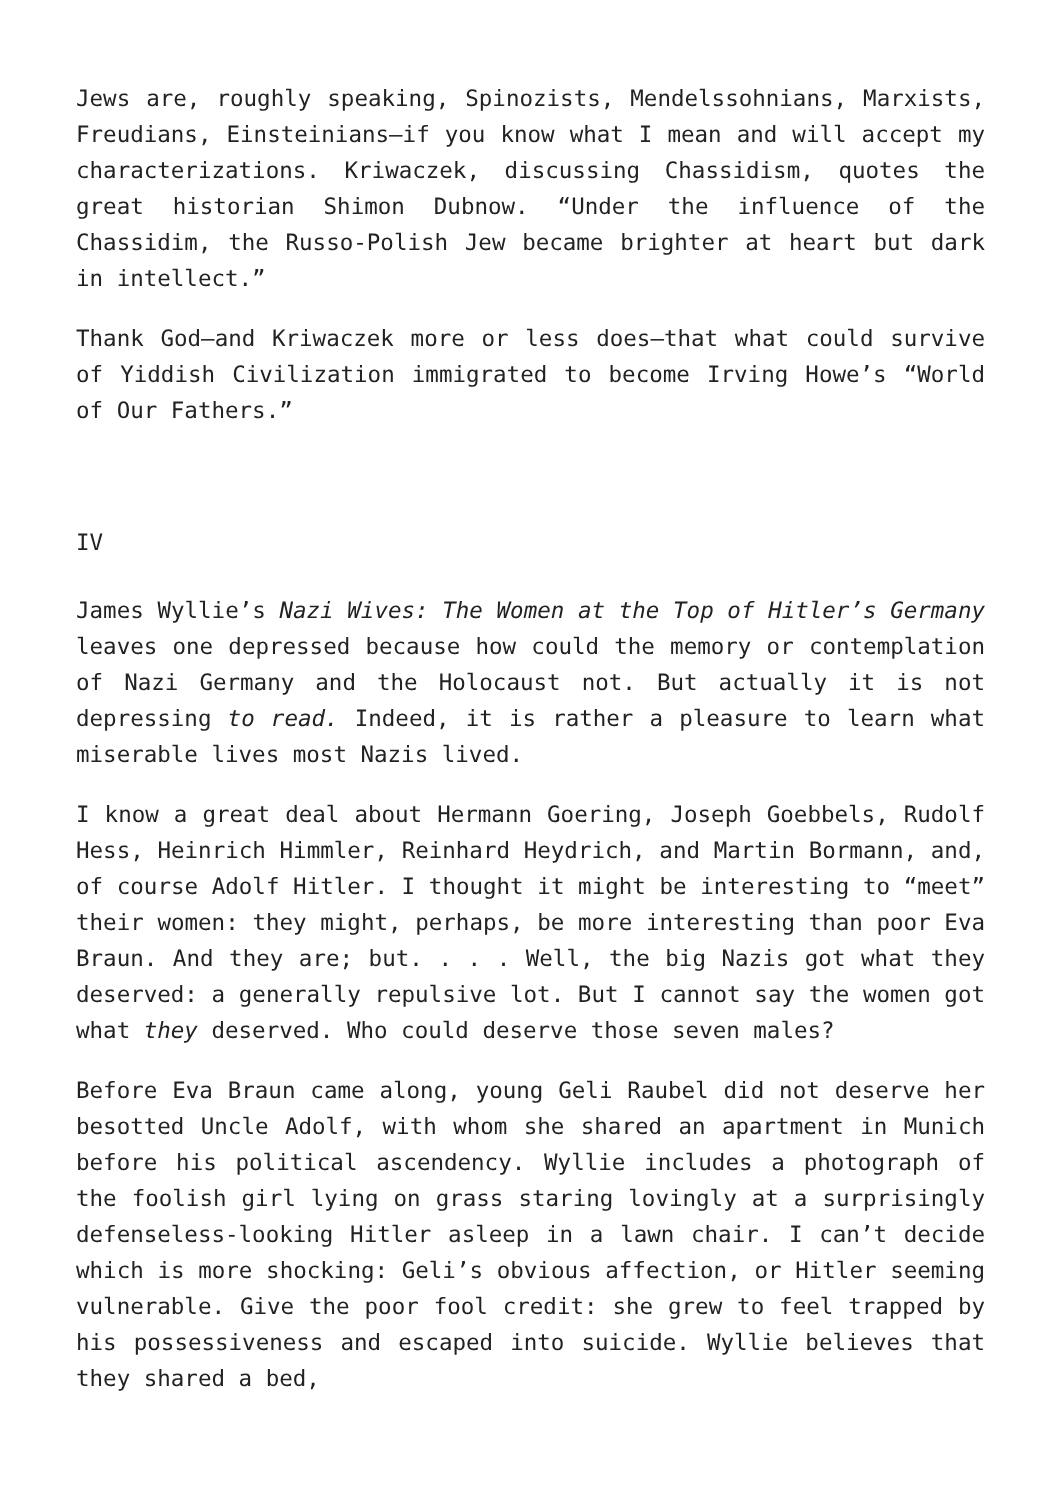Jews are, roughly speaking, Spinozists, Mendelssohnians, Marxists, Freudians, Einsteinians—if you know what I mean and will accept my characterizations. Kriwaczek, discussing Chassidism, quotes the great historian Shimon Dubnow. “Under the influence of the Chassidim, the Russo-Polish Jew became brighter at heart but dark in intellect.”
Thank God—and Kriwaczek more or less does—that what could survive of Yiddish Civilization immigrated to become Irving Howe’s “World of Our Fathers.”
IV
James Wyllie’s Nazi Wives: The Women at the Top of Hitler’s Germany leaves one depressed because how could the memory or contemplation of Nazi Germany and the Holocaust not. But actually it is not depressing to read. Indeed, it is rather a pleasure to learn what miserable lives most Nazis lived.
I know a great deal about Hermann Goering, Joseph Goebbels, Rudolf Hess, Heinrich Himmler, Reinhard Heydrich, and Martin Bormann, and, of course Adolf Hitler. I thought it might be interesting to “meet” their women: they might, perhaps, be more interesting than poor Eva Braun. And they are; but. . . . Well, the big Nazis got what they deserved: a generally repulsive lot. But I cannot say the women got what they deserved. Who could deserve those seven males?
Before Eva Braun came along, young Geli Raubel did not deserve her besotted Uncle Adolf, with whom she shared an apartment in Munich before his political ascendency. Wyllie includes a photograph of the foolish girl lying on grass staring lovingly at a surprisingly defenseless-looking Hitler asleep in a lawn chair. I can’t decide which is more shocking: Geli’s obvious affection, or Hitler seeming vulnerable. Give the poor fool credit: she grew to feel trapped by his possessiveness and escaped into suicide. Wyllie believes that they shared a bed,